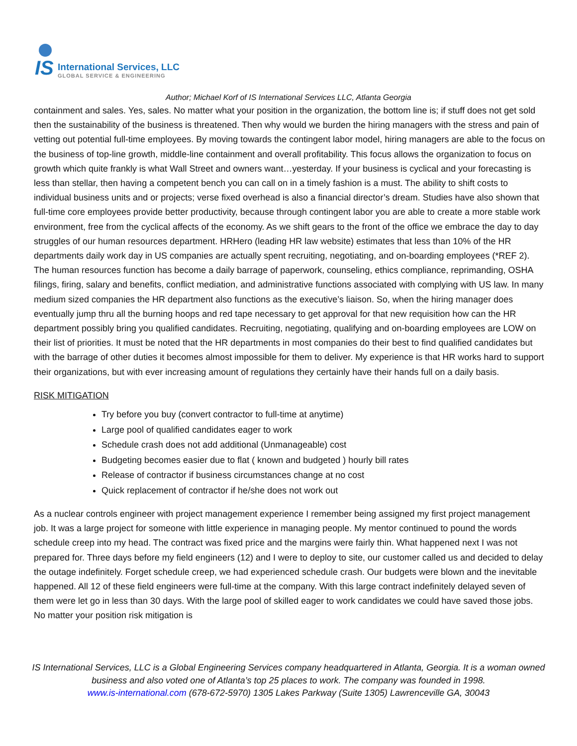IS
International Services, LLC
GLOBAL SERVICE & ENGINEERING
Author; Michael Korf of IS International Services LLC, Atlanta Georgia
containment and sales. Yes, sales. No matter what your position in the organization, the bottom line is; if stuff does not get sold then the sustainability of the business is threatened. Then why would we burden the hiring managers with the stress and pain of vetting out potential full-time employees. By moving towards the contingent labor model, hiring managers are able to the focus on the business of top-line growth, middle-line containment and overall profitability. This focus allows the organization to focus on growth which quite frankly is what Wall Street and owners want…yesterday. If your business is cyclical and your forecasting is less than stellar, then having a competent bench you can call on in a timely fashion is a must. The ability to shift costs to individual business units and or projects; verse fixed overhead is also a financial director’s dream. Studies have also shown that full-time core employees provide better productivity, because through contingent labor you are able to create a more stable work environment, free from the cyclical affects of the economy. As we shift gears to the front of the office we embrace the day to day struggles of our human resources department. HRHero (leading HR law website) estimates that less than 10% of the HR departments daily work day in US companies are actually spent recruiting, negotiating, and on-boarding employees (*REF 2). The human resources function has become a daily barrage of paperwork, counseling, ethics compliance, reprimanding, OSHA filings, firing, salary and benefits, conflict mediation, and administrative functions associated with complying with US law. In many medium sized companies the HR department also functions as the executive’s liaison. So, when the hiring manager does eventually jump thru all the burning hoops and red tape necessary to get approval for that new requisition how can the HR department possibly bring you qualified candidates. Recruiting, negotiating, qualifying and on-boarding employees are LOW on their list of priorities. It must be noted that the HR departments in most companies do their best to find qualified candidates but with the barrage of other duties it becomes almost impossible for them to deliver. My experience is that HR works hard to support their organizations, but with ever increasing amount of regulations they certainly have their hands full on a daily basis.
RISK MITIGATION
Try before you buy (convert contractor to full-time at anytime)
Large pool of qualified candidates eager to work
Schedule crash does not add additional (Unmanageable) cost
Budgeting becomes easier due to flat ( known and budgeted ) hourly bill rates
Release of contractor if business circumstances change at no cost
Quick replacement of contractor if he/she does not work out
As a nuclear controls engineer with project management experience I remember being assigned my first project management job. It was a large project for someone with little experience in managing people. My mentor continued to pound the words schedule creep into my head. The contract was fixed price and the margins were fairly thin. What happened next I was not prepared for. Three days before my field engineers (12) and I were to deploy to site, our customer called us and decided to delay the outage indefinitely. Forget schedule creep, we had experienced schedule crash. Our budgets were blown and the inevitable happened. All 12 of these field engineers were full-time at the company. With this large contract indefinitely delayed seven of them were let go in less than 30 days. With the large pool of skilled eager to work candidates we could have saved those jobs. No matter your position risk mitigation is
IS International Services, LLC is a Global Engineering Services company headquartered in Atlanta, Georgia. It is a woman owned business and also voted one of Atlanta’s top 25 places to work. The company was founded in 1998.
www.is-international.com (678-672-5970) 1305 Lakes Parkway (Suite 1305) Lawrenceville GA, 30043